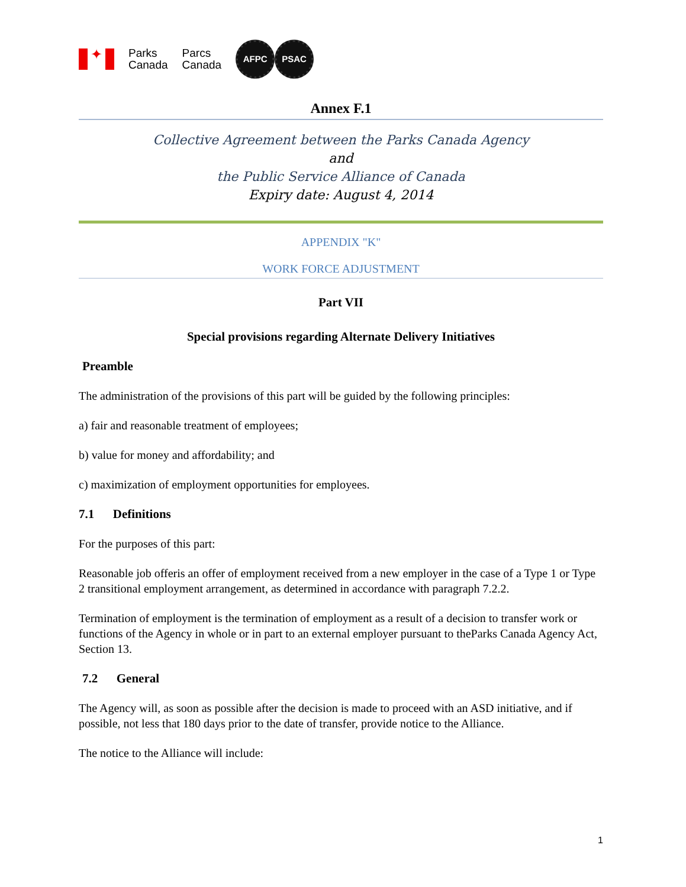✦
Parks
Canada
Parcs
Canada
AFPC PSAC
Annex F.1
Collective Agreement between the Parks Canada Agency
and
the Public Service Alliance of Canada
Expiry date: August 4, 2014
APPENDIX "K"
WORK FORCE ADJUSTMENT
Part VII
Special provisions regarding Alternate Delivery Initiatives
Preamble
The administration of the provisions of this part will be guided by the following principles:
a) fair and reasonable treatment of employees;
b) value for money and affordability; and
c) maximization of employment opportunities for employees.
7.1 Definitions
For the purposes of this part:
Reasonable job offeris an offer of employment received from a new employer in the case of a Type 1 or Type 2 transitional employment arrangement, as determined in accordance with paragraph 7.2.2.
Termination of employment is the termination of employment as a result of a decision to transfer work or functions of the Agency in whole or in part to an external employer pursuant to theParks Canada Agency Act, Section 13.
7.2 General
The Agency will, as soon as possible after the decision is made to proceed with an ASD initiative, and if possible, not less that 180 days prior to the date of transfer, provide notice to the Alliance.
The notice to the Alliance will include:
1